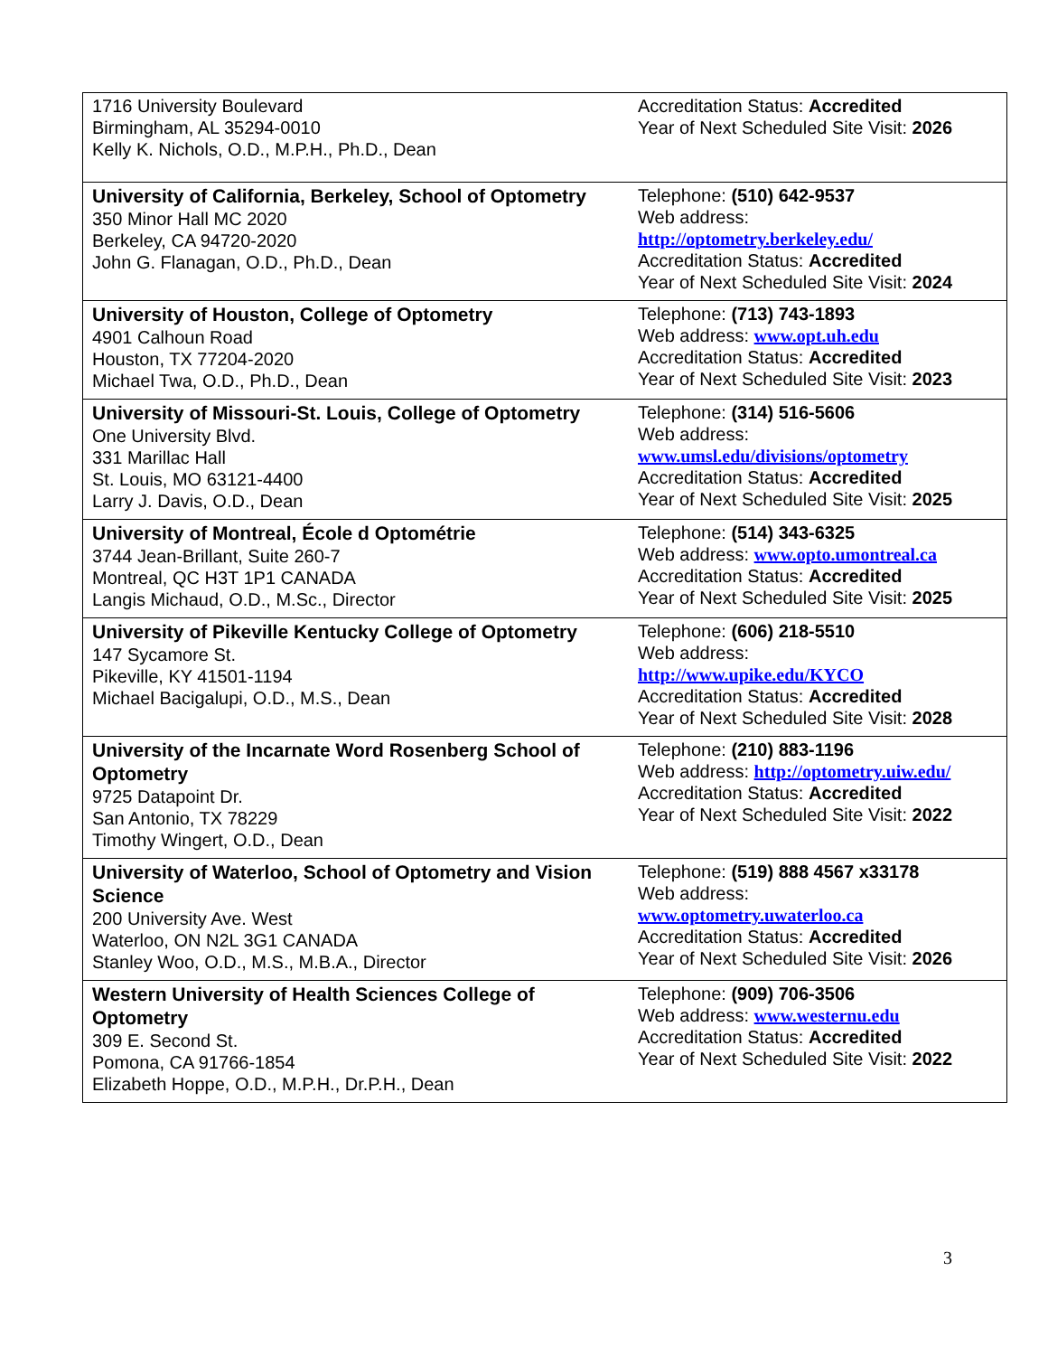| 1716 University Boulevard Birmingham, AL 35294-0010 Kelly K. Nichols, O.D., M.P.H., Ph.D., Dean | Accreditation Status: Accredited Year of Next Scheduled Site Visit: 2026 |
| University of California, Berkeley, School of Optometry 350 Minor Hall MC 2020 Berkeley, CA 94720-2020 John G. Flanagan, O.D., Ph.D., Dean | Telephone: (510) 642-9537 Web address: http://optometry.berkeley.edu/ Accreditation Status: Accredited Year of Next Scheduled Site Visit: 2024 |
| University of Houston, College of Optometry 4901 Calhoun Road Houston, TX 77204-2020 Michael Twa, O.D., Ph.D., Dean | Telephone: (713) 743-1893 Web address: www.opt.uh.edu Accreditation Status: Accredited Year of Next Scheduled Site Visit: 2023 |
| University of Missouri-St. Louis, College of Optometry One University Blvd. 331 Marillac Hall St. Louis, MO 63121-4400 Larry J. Davis, O.D., Dean | Telephone: (314) 516-5606 Web address: www.umsl.edu/divisions/optometry Accreditation Status: Accredited Year of Next Scheduled Site Visit: 2025 |
| University of Montreal, École d Optométrie 3744 Jean-Brillant, Suite 260-7 Montreal, QC H3T 1P1 CANADA Langis Michaud, O.D., M.Sc., Director | Telephone: (514) 343-6325 Web address: www.opto.umontreal.ca Accreditation Status: Accredited Year of Next Scheduled Site Visit: 2025 |
| University of Pikeville Kentucky College of Optometry 147 Sycamore St. Pikeville, KY 41501-1194 Michael Bacigalupi, O.D., M.S., Dean | Telephone: (606) 218-5510 Web address: http://www.upike.edu/KYCO Accreditation Status: Accredited Year of Next Scheduled Site Visit: 2028 |
| University of the Incarnate Word Rosenberg School of Optometry 9725 Datapoint Dr. San Antonio, TX 78229 Timothy Wingert, O.D., Dean | Telephone: (210) 883-1196 Web address: http://optometry.uiw.edu/ Accreditation Status: Accredited Year of Next Scheduled Site Visit: 2022 |
| University of Waterloo, School of Optometry and Vision Science 200 University Ave. West Waterloo, ON N2L 3G1 CANADA Stanley Woo, O.D., M.S., M.B.A., Director | Telephone: (519) 888 4567 x33178 Web address: www.optometry.uwaterloo.ca Accreditation Status: Accredited Year of Next Scheduled Site Visit: 2026 |
| Western University of Health Sciences College of Optometry 309 E. Second St. Pomona, CA 91766-1854 Elizabeth Hoppe, O.D., M.P.H., Dr.P.H., Dean | Telephone: (909) 706-3506 Web address: www.westernu.edu Accreditation Status: Accredited Year of Next Scheduled Site Visit: 2022 |
3